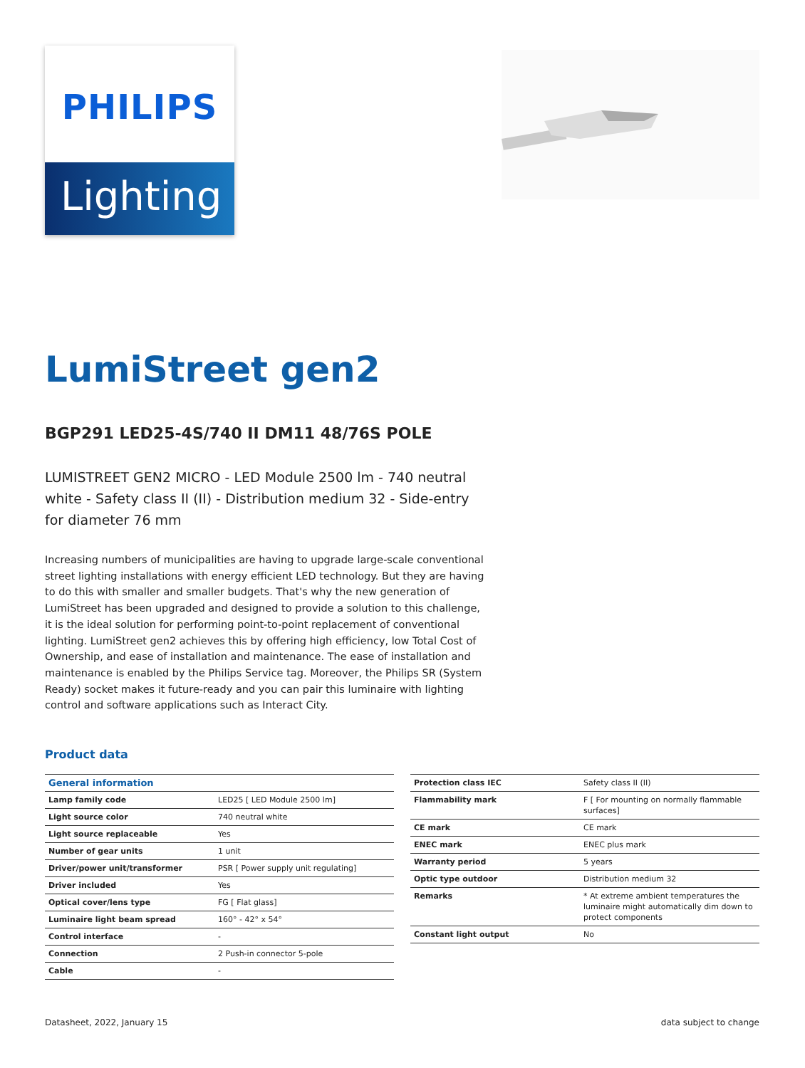PHILIPS
Lighting
LumiStreet gen2
BGP291 LED25-4S/740 II DM11 48/76S POLE
LUMISTREET GEN2 MICRO - LED Module 2500 lm - 740 neutral white - Safety class II (II) - Distribution medium 32 - Side-entry for diameter 76 mm
Increasing numbers of municipalities are having to upgrade large-scale conventional street lighting installations with energy efficient LED technology. But they are having to do this with smaller and smaller budgets. That's why the new generation of LumiStreet has been upgraded and designed to provide a solution to this challenge, it is the ideal solution for performing point-to-point replacement of conventional lighting. LumiStreet gen2 achieves this by offering high efficiency, low Total Cost of Ownership, and ease of installation and maintenance. The ease of installation and maintenance is enabled by the Philips Service tag. Moreover, the Philips SR (System Ready) socket makes it future-ready and you can pair this luminaire with lighting control and software applications such as Interact City.
Product data
| General information | |
| --- | --- |
| Lamp family code | LED25 [ LED Module 2500 lm] |
| Light source color | 740 neutral white |
| Light source replaceable | Yes |
| Number of gear units | 1 unit |
| Driver/power unit/transformer | PSR [ Power supply unit regulating] |
| Driver included | Yes |
| Optical cover/lens type | FG [ Flat glass] |
| Luminaire light beam spread | 160° - 42° x 54° |
| Control interface | - |
| Connection | 2 Push-in connector 5-pole |
| Cable | - |
| Protection class IEC | Safety class II (II) |
| Flammability mark | F [ For mounting on normally flammable surfaces] |
| CE mark | CE mark |
| ENEC mark | ENEC plus mark |
| Warranty period | 5 years |
| Optic type outdoor | Distribution medium 32 |
| Remarks | * At extreme ambient temperatures the luminaire might automatically dim down to protect components |
| Constant light output | No |
Datasheet, 2022, January 15 data subject to change